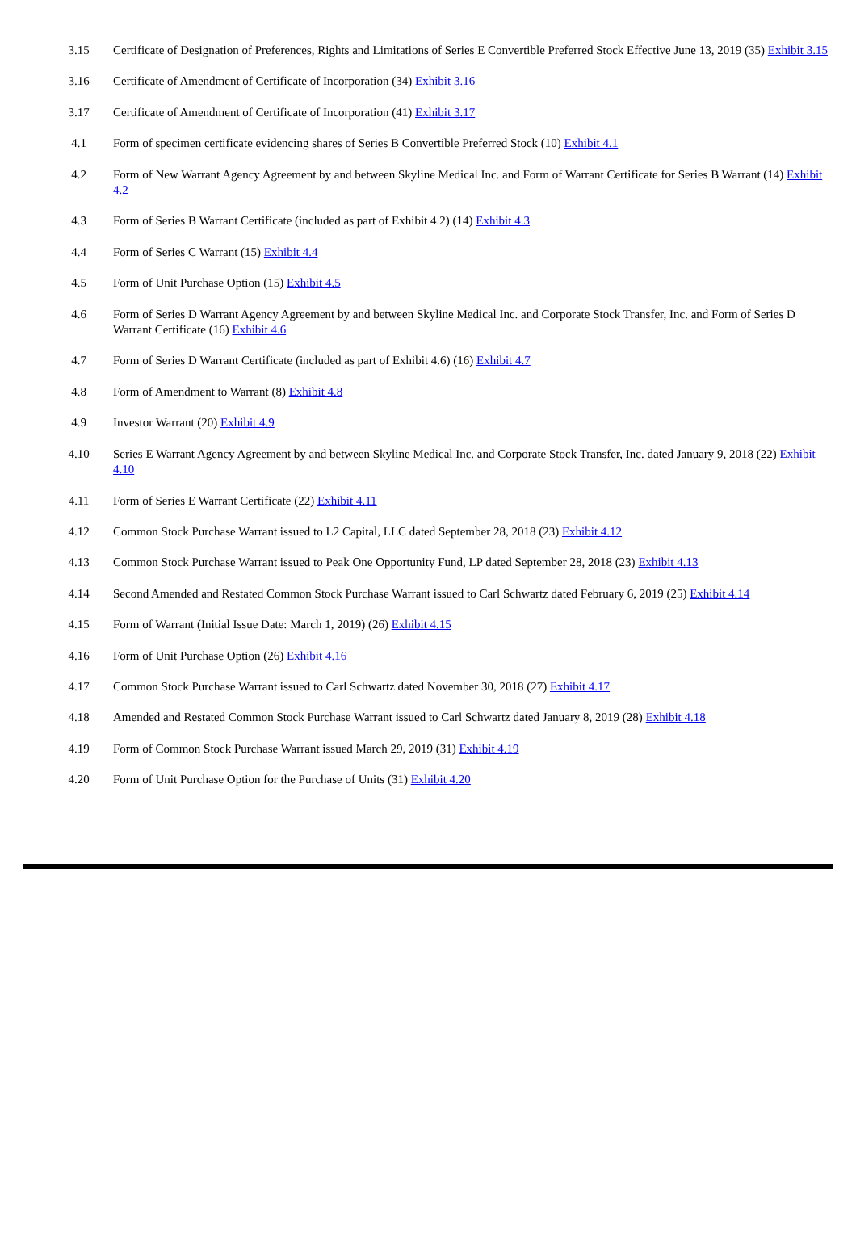| 3.15 | Certificate of Designation of Preferences, Rights and Limitations of Series E Convertible Preferred Stock Effective June 13, 2019 (35) Exhibit 3.15 |
| 3.16 | Certificate of Amendment of Certificate of Incorporation (34) Exhibit 3.16 |
| 3.17 | Certificate of Amendment of Certificate of Incorporation (41) Exhibit 3.17 |
| 4.1 | Form of specimen certificate evidencing shares of Series B Convertible Preferred Stock (10) Exhibit 4.1 |
| 4.2 | Form of New Warrant Agency Agreement by and between Skyline Medical Inc. and Form of Warrant Certificate for Series B Warrant (14) Exhibit 4.2 |
| 4.3 | Form of Series B Warrant Certificate (included as part of Exhibit 4.2) (14) Exhibit 4.3 |
| 4.4 | Form of Series C Warrant (15) Exhibit 4.4 |
| 4.5 | Form of Unit Purchase Option (15) Exhibit 4.5 |
| 4.6 | Form of Series D Warrant Agency Agreement by and between Skyline Medical Inc. and Corporate Stock Transfer, Inc. and Form of Series D Warrant Certificate (16) Exhibit 4.6 |
| 4.7 | Form of Series D Warrant Certificate (included as part of Exhibit 4.6) (16) Exhibit 4.7 |
| 4.8 | Form of Amendment to Warrant (8) Exhibit 4.8 |
| 4.9 | Investor Warrant (20) Exhibit 4.9 |
| 4.10 | Series E Warrant Agency Agreement by and between Skyline Medical Inc. and Corporate Stock Transfer, Inc. dated January 9, 2018 (22) Exhibit 4.10 |
| 4.11 | Form of Series E Warrant Certificate (22) Exhibit 4.11 |
| 4.12 | Common Stock Purchase Warrant issued to L2 Capital, LLC dated September 28, 2018 (23) Exhibit 4.12 |
| 4.13 | Common Stock Purchase Warrant issued to Peak One Opportunity Fund, LP dated September 28, 2018 (23) Exhibit 4.13 |
| 4.14 | Second Amended and Restated Common Stock Purchase Warrant issued to Carl Schwartz dated February 6, 2019 (25) Exhibit 4.14 |
| 4.15 | Form of Warrant (Initial Issue Date: March 1, 2019) (26) Exhibit 4.15 |
| 4.16 | Form of Unit Purchase Option (26) Exhibit 4.16 |
| 4.17 | Common Stock Purchase Warrant issued to Carl Schwartz dated November 30, 2018 (27) Exhibit 4.17 |
| 4.18 | Amended and Restated Common Stock Purchase Warrant issued to Carl Schwartz dated January 8, 2019 (28) Exhibit 4.18 |
| 4.19 | Form of Common Stock Purchase Warrant issued March 29, 2019 (31) Exhibit 4.19 |
| 4.20 | Form of Unit Purchase Option for the Purchase of Units (31) Exhibit 4.20 |